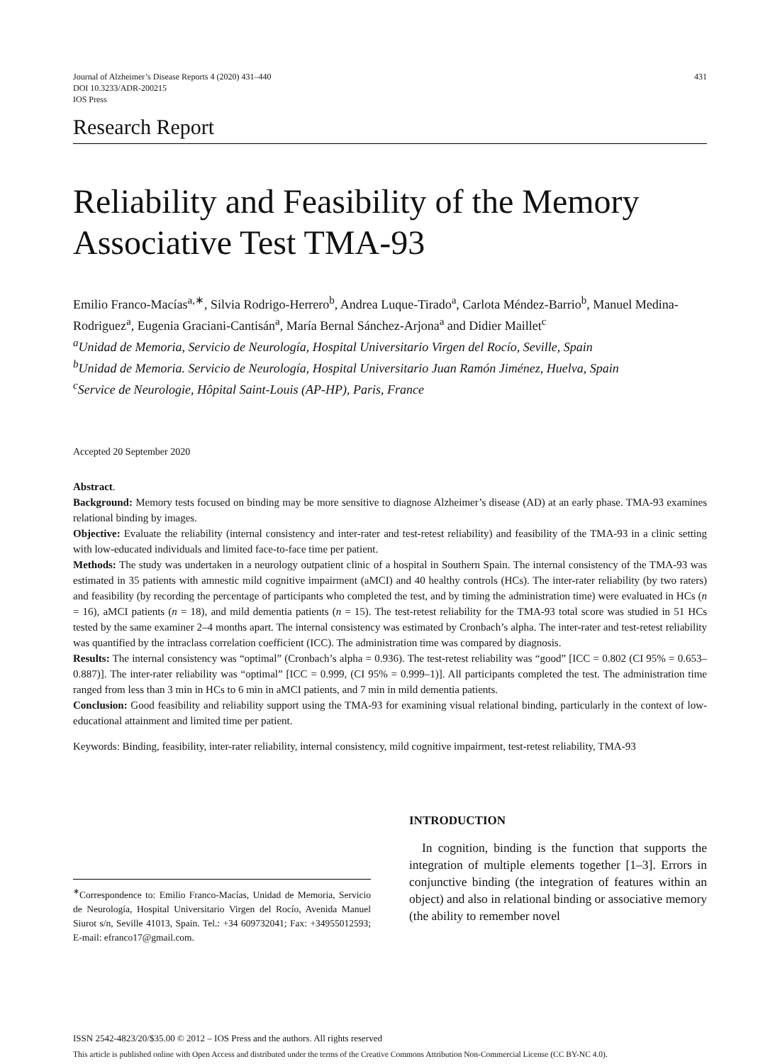Journal of Alzheimer’s Disease Reports 4 (2020) 431–440
DOI 10.3233/ADR-200215
IOS Press
431
Research Report
Reliability and Feasibility of the Memory Associative Test TMA-93
Emilio Franco-Macías<sup>a,∗</sup>, Silvia Rodrigo-Herrero<sup>b</sup>, Andrea Luque-Tirado<sup>a</sup>, Carlota Méndez-Barrio<sup>b</sup>, Manuel Medina-Rodriguez<sup>a</sup>, Eugenia Graciani-Cantisán<sup>a</sup>, María Bernal Sánchez-Arjona<sup>a</sup> and Didier Maillet<sup>c</sup>
<sup>a</sup> Unidad de Memoria, Servicio de Neurología, Hospital Universitario Virgen del Rocío, Seville, Spain
<sup>b</sup> Unidad de Memoria. Servicio de Neurología, Hospital Universitario Juan Ramón Jiménez, Huelva, Spain
<sup>c</sup> Service de Neurologie, Hôpital Saint-Louis (AP-HP), Paris, France
Accepted 20 September 2020
Abstract.
Background: Memory tests focused on binding may be more sensitive to diagnose Alzheimer’s disease (AD) at an early phase. TMA-93 examines relational binding by images.
Objective: Evaluate the reliability (internal consistency and inter-rater and test-retest reliability) and feasibility of the TMA-93 in a clinic setting with low-educated individuals and limited face-to-face time per patient.
Methods: The study was undertaken in a neurology outpatient clinic of a hospital in Southern Spain. The internal consistency of the TMA-93 was estimated in 35 patients with amnestic mild cognitive impairment (aMCI) and 40 healthy controls (HCs). The inter-rater reliability (by two raters) and feasibility (by recording the percentage of participants who completed the test, and by timing the administration time) were evaluated in HCs (n = 16), aMCI patients (n = 18), and mild dementia patients (n = 15). The test-retest reliability for the TMA-93 total score was studied in 51 HCs tested by the same examiner 2–4 months apart. The internal consistency was estimated by Cronbach’s alpha. The inter-rater and test-retest reliability was quantified by the intraclass correlation coefficient (ICC). The administration time was compared by diagnosis.
Results: The internal consistency was “optimal” (Cronbach’s alpha = 0.936). The test-retest reliability was “good” [ICC = 0.802 (CI 95% = 0.653–0.887)]. The inter-rater reliability was “optimal” [ICC = 0.999, (CI 95% = 0.999–1)]. All participants completed the test. The administration time ranged from less than 3 min in HCs to 6 min in aMCI patients, and 7 min in mild dementia patients.
Conclusion: Good feasibility and reliability support using the TMA-93 for examining visual relational binding, particularly in the context of low-educational attainment and limited time per patient.
Keywords: Binding, feasibility, inter-rater reliability, internal consistency, mild cognitive impairment, test-retest reliability, TMA-93
<sup>∗</sup>Correspondence to: Emilio Franco-Macías, Unidad de Memoria, Servicio de Neurología, Hospital Universitario Virgen del Rocío, Avenida Manuel Siurot s/n, Seville 41013, Spain. Tel.: +34 609732041; Fax: +34955012593; E-mail: efranco17@gmail.com.
INTRODUCTION
In cognition, binding is the function that supports the integration of multiple elements together [1–3]. Errors in conjunctive binding (the integration of features within an object) and also in relational binding or associative memory (the ability to remember novel
ISSN 2542-4823/20/$35.00 © 2012 – IOS Press and the authors. All rights reserved
This article is published online with Open Access and distributed under the terms of the Creative Commons Attribution Non-Commercial License (CC BY-NC 4.0).